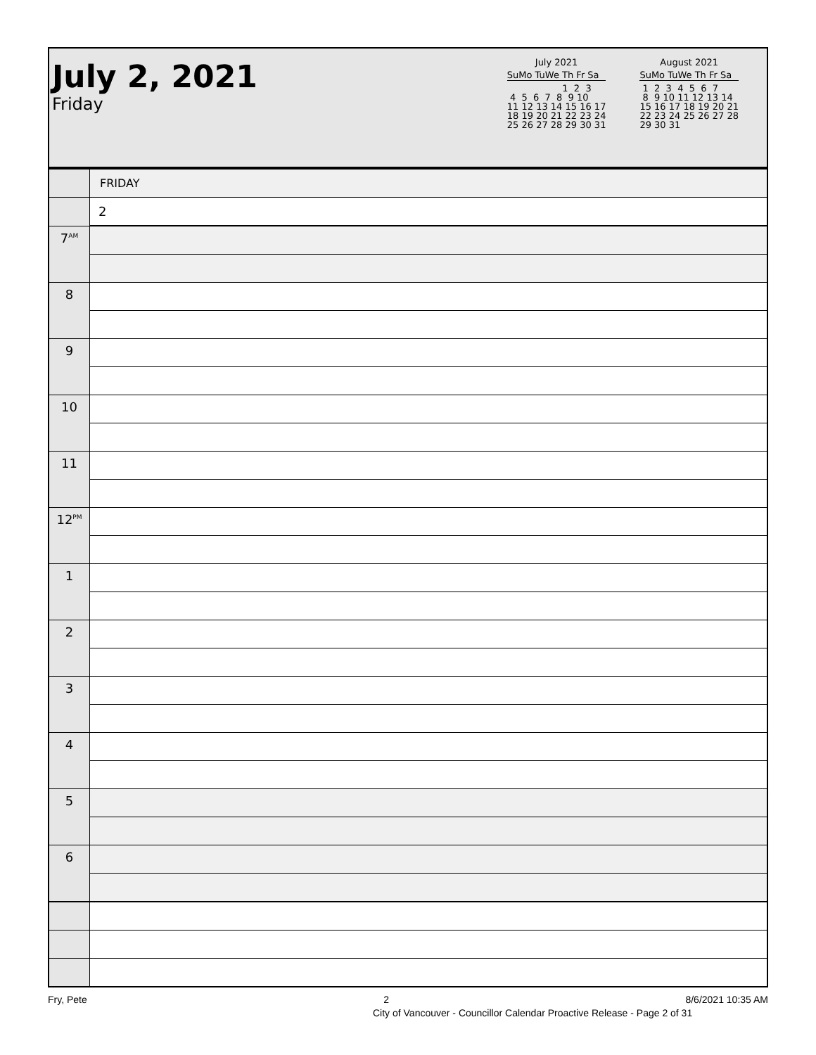July 2, 2021
Friday
July 2021
SuMo TuWe Th Fr Sa
                   1  2  3
 4  5  6  7  8  9 10
11 12 13 14 15 16 17
18 19 20 21 22 23 24
25 26 27 28 29 30 31
August 2021
SuMo TuWe Th Fr Sa
 1  2  3  4  5  6  7
 8  9 10 11 12 13 14
15 16 17 18 19 20 21
22 23 24 25 26 27 28
29 30 31
| | FRIDAY |
| | 2 |
| 7<sup>AM</sup> | |
| 8 | |
| 9 | |
| 10 | |
| 11 | |
| 12<sup>PM</sup> | |
| 1 | |
| 2 | |
| 3 | |
| 4 | |
| 5 | |
| 6 | |
Fry, Pete 2 8/6/2021 10:35 AM
City of Vancouver - Councillor Calendar Proactive Release - Page 2 of 31